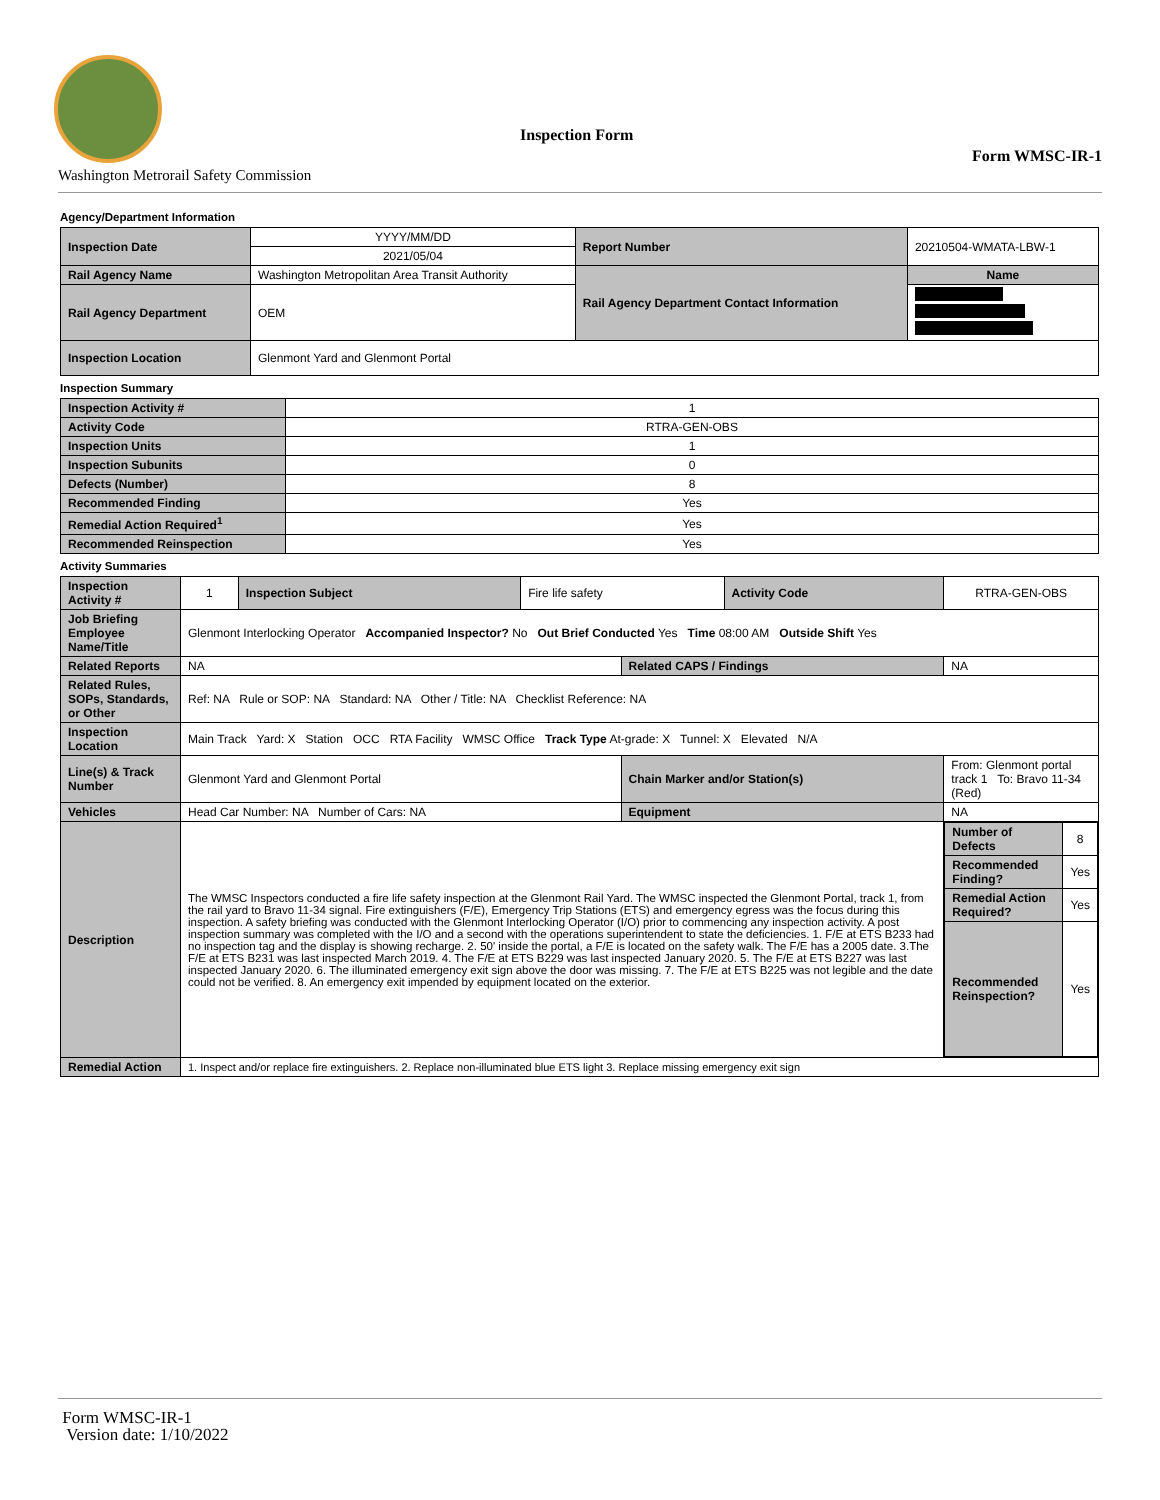Inspection Form
Form WMSC-IR-1
Washington Metrorail Safety Commission
Agency/Department Information
| Inspection Date | YYYY/MM/DD | Report Number | 20210504-WMATA-LBW-1 |
| | 2021/05/04 | | |
| Rail Agency Name | Washington Metropolitan Area Transit Authority | Rail Agency Department Contact Information | Name |
| Rail Agency Department | OEM | | |
| Inspection Location | Glenmont Yard and Glenmont Portal | | |
Inspection Summary
| Inspection Activity # | 1 |
| Activity Code | RTRA-GEN-OBS |
| Inspection Units | 1 |
| Inspection Subunits | 0 |
| Defects (Number) | 8 |
| Recommended Finding | Yes |
| Remedial Action Required<sup>1</sup> | Yes |
| Recommended Reinspection | Yes |
Activity Summaries
| Inspection Activity # | 1 | Inspection Subject | Fire life safety | | Activity Code | RTRA-GEN-OBS |
| Job Briefing Employee Name/Title | Glenmont Interlocking Operator Accompanied Inspector? No Out Brief Conducted Yes Time 08:00 AM Outside Shift Yes | | | | | |
| Related Reports | NA | | | Related CAPS / Findings | | NA |
| Related Rules, SOPs, Standards, or Other | Ref: NA Rule or SOP: NA Standard: NA Other / Title: NA Checklist Reference: NA | | | | | |
| Inspection Location | Main Track Yard: X Station OCC RTA Facility WMSC Office Track Type At-grade: X Tunnel: X Elevated N/A | | | | | |
| Line(s) & Track Number | Glenmont Yard and Glenmont Portal | | | Chain Marker and/or Station(s) | | From: Glenmont portal track 1 To: Bravo 11-34 (Red) |
| Vehicles | Head Car Number: NA Number of Cars: NA | | | Equipment | | NA |
| Description | The WMSC Inspectors conducted a fire life safety inspection at the Glenmont Rail Yard. The WMSC inspected the Glenmont Portal, track 1, from the rail yard to Bravo 11-34 signal. Fire extinguishers (F/E), Emergency Trip Stations (ETS) and emergency egress was the focus during this inspection. A safety briefing was conducted with the Glenmont Interlocking Operator (I/O) prior to commencing any inspection activity. A post inspection summary was completed with the I/O and a second with the operations superintendent to state the deficiencies. 1. F/E at ETS B233 had no inspection tag and the display is showing recharge. 2. 50' inside the portal, a F/E is located on the safety walk. The F/E has a 2005 date. 3.The F/E at ETS B231 was last inspected March 2019. 4. The F/E at ETS B229 was last inspected January 2020. 5. The F/E at ETS B227 was last inspected January 2020. 6. The illuminated emergency exit sign above the door was missing. 7. The F/E at ETS B225 was not legible and the date could not be verified. 8. An emergency exit impended by equipment located on the exterior. | | | | | / Number of Defects / 8 / / Recommended Finding? / Yes / / Remedial Action Required? / Yes / / Recommended Reinspection? / Yes / |
| Remedial Action | 1. Inspect and/or replace fire extinguishers. 2. Replace non-illuminated blue ETS light 3. Replace missing emergency exit sign | | | | | |
Form WMSC-IR-1
Version date: 1/10/2022